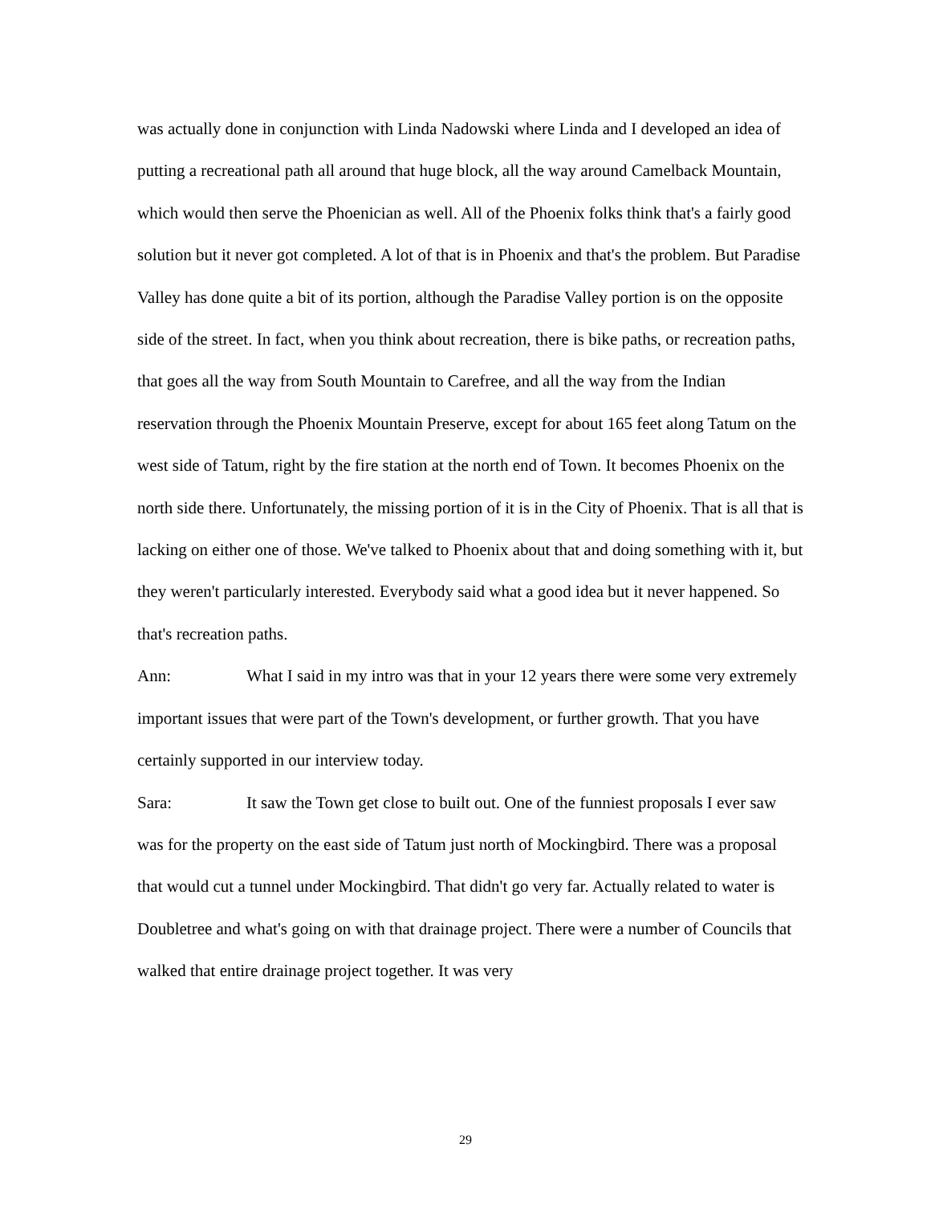was actually done in conjunction with Linda Nadowski where Linda and I developed an idea of putting a recreational path all around that huge block, all the way around Camelback Mountain, which would then serve the Phoenician as well. All of the Phoenix folks think that's a fairly good solution but it never got completed. A lot of that is in Phoenix and that's the problem. But Paradise Valley has done quite a bit of its portion, although the Paradise Valley portion is on the opposite side of the street. In fact, when you think about recreation, there is bike paths, or recreation paths, that goes all the way from South Mountain to Carefree, and all the way from the Indian reservation through the Phoenix Mountain Preserve, except for about 165 feet along Tatum on the west side of Tatum, right by the fire station at the north end of Town. It becomes Phoenix on the north side there. Unfortunately, the missing portion of it is in the City of Phoenix. That is all that is lacking on either one of those. We've talked to Phoenix about that and doing something with it, but they weren't particularly interested. Everybody said what a good idea but it never happened. So that's recreation paths.
Ann: What I said in my intro was that in your 12 years there were some very extremely important issues that were part of the Town's development, or further growth. That you have certainly supported in our interview today.
Sara: It saw the Town get close to built out. One of the funniest proposals I ever saw was for the property on the east side of Tatum just north of Mockingbird. There was a proposal that would cut a tunnel under Mockingbird. That didn't go very far. Actually related to water is Doubletree and what's going on with that drainage project. There were a number of Councils that walked that entire drainage project together. It was very
29